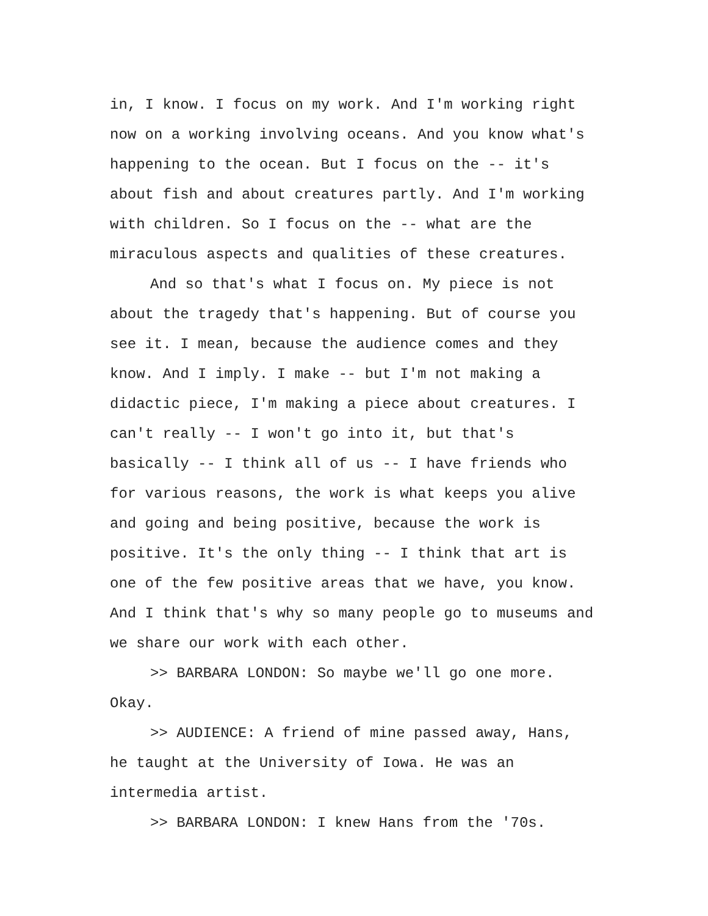in, I know. I focus on my work. And I'm working right
now on a working involving oceans. And you know what's
happening to the ocean. But I focus on the -- it's
about fish and about creatures partly. And I'm working
with children. So I focus on the -- what are the
miraculous aspects and qualities of these creatures.
And so that's what I focus on. My piece is not
about the tragedy that's happening. But of course you
see it. I mean, because the audience comes and they
know. And I imply. I make -- but I'm not making a
didactic piece, I'm making a piece about creatures. I
can't really -- I won't go into it, but that's
basically -- I think all of us -- I have friends who
for various reasons, the work is what keeps you alive
and going and being positive, because the work is
positive. It's the only thing -- I think that art is
one of the few positive areas that we have, you know.
And I think that's why so many people go to museums and
we share our work with each other.
>> BARBARA LONDON: So maybe we'll go one more.
Okay.
>> AUDIENCE: A friend of mine passed away, Hans,
he taught at the University of Iowa. He was an
intermedia artist.
>> BARBARA LONDON: I knew Hans from the '70s.